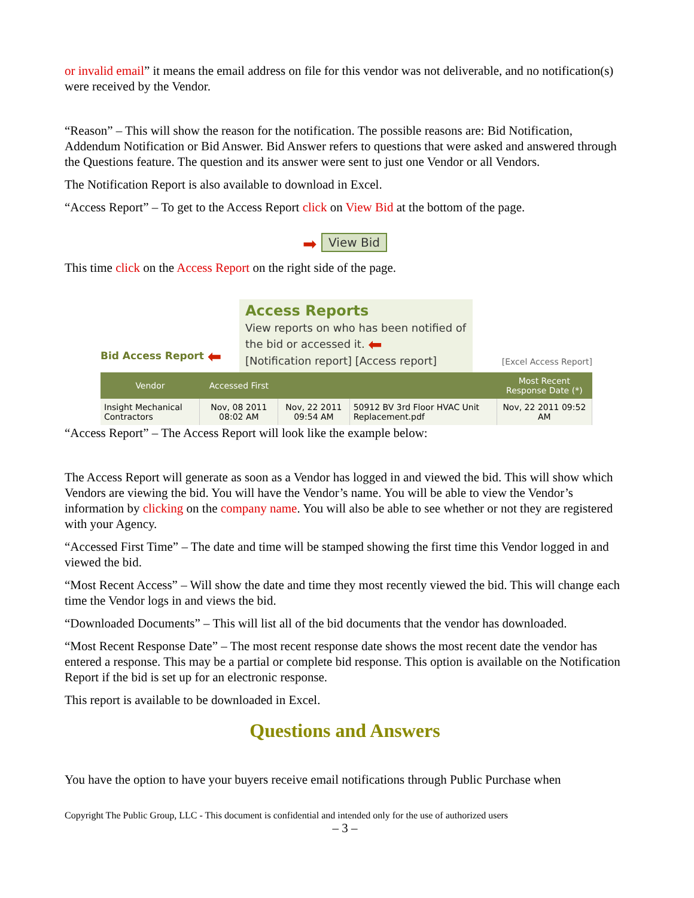or invalid email” it means the email address on file for this vendor was not deliverable, and no notification(s) were received by the Vendor.
“Reason” – This will show the reason for the notification. The possible reasons are: Bid Notification, Addendum Notification or Bid Answer. Bid Answer refers to questions that were asked and answered through the Questions feature. The question and its answer were sent to just one Vendor or all Vendors.
The Notification Report is also available to download in Excel.
“Access Report” – To get to the Access Report click on View Bid at the bottom of the page.
➡ View Bid
This time click on the Access Report on the right side of the page.
Bid Access Report ⬅
Access Reports
View reports on who has been notified of the bid or accessed it. ⬅
[Notification report] [Access report]
[Excel Access Report]
| Vendor | Accessed First | | | Most Recent Response Date (*) |
| --- | --- | --- | --- | --- |
| Insight Mechanical Contractors | Nov, 08 2011 08:02 AM | Nov, 22 2011 09:54 AM | 50912 BV 3rd Floor HVAC Unit Replacement.pdf | Nov, 22 2011 09:52 AM |
“Access Report” – The Access Report will look like the example below:
The Access Report will generate as soon as a Vendor has logged in and viewed the bid. This will show which Vendors are viewing the bid. You will have the Vendor’s name. You will be able to view the Vendor’s information by clicking on the company name. You will also be able to see whether or not they are registered with your Agency.
“Accessed First Time” – The date and time will be stamped showing the first time this Vendor logged in and viewed the bid.
“Most Recent Access” – Will show the date and time they most recently viewed the bid. This will change each time the Vendor logs in and views the bid.
“Downloaded Documents” – This will list all of the bid documents that the vendor has downloaded.
“Most Recent Response Date” – The most recent response date shows the most recent date the vendor has entered a response. This may be a partial or complete bid response. This option is available on the Notification Report if the bid is set up for an electronic response.
This report is available to be downloaded in Excel.
Questions and Answers
You have the option to have your buyers receive email notifications through Public Purchase when
Copyright The Public Group, LLC - This document is confidential and intended only for the use of authorized users
– 3 –